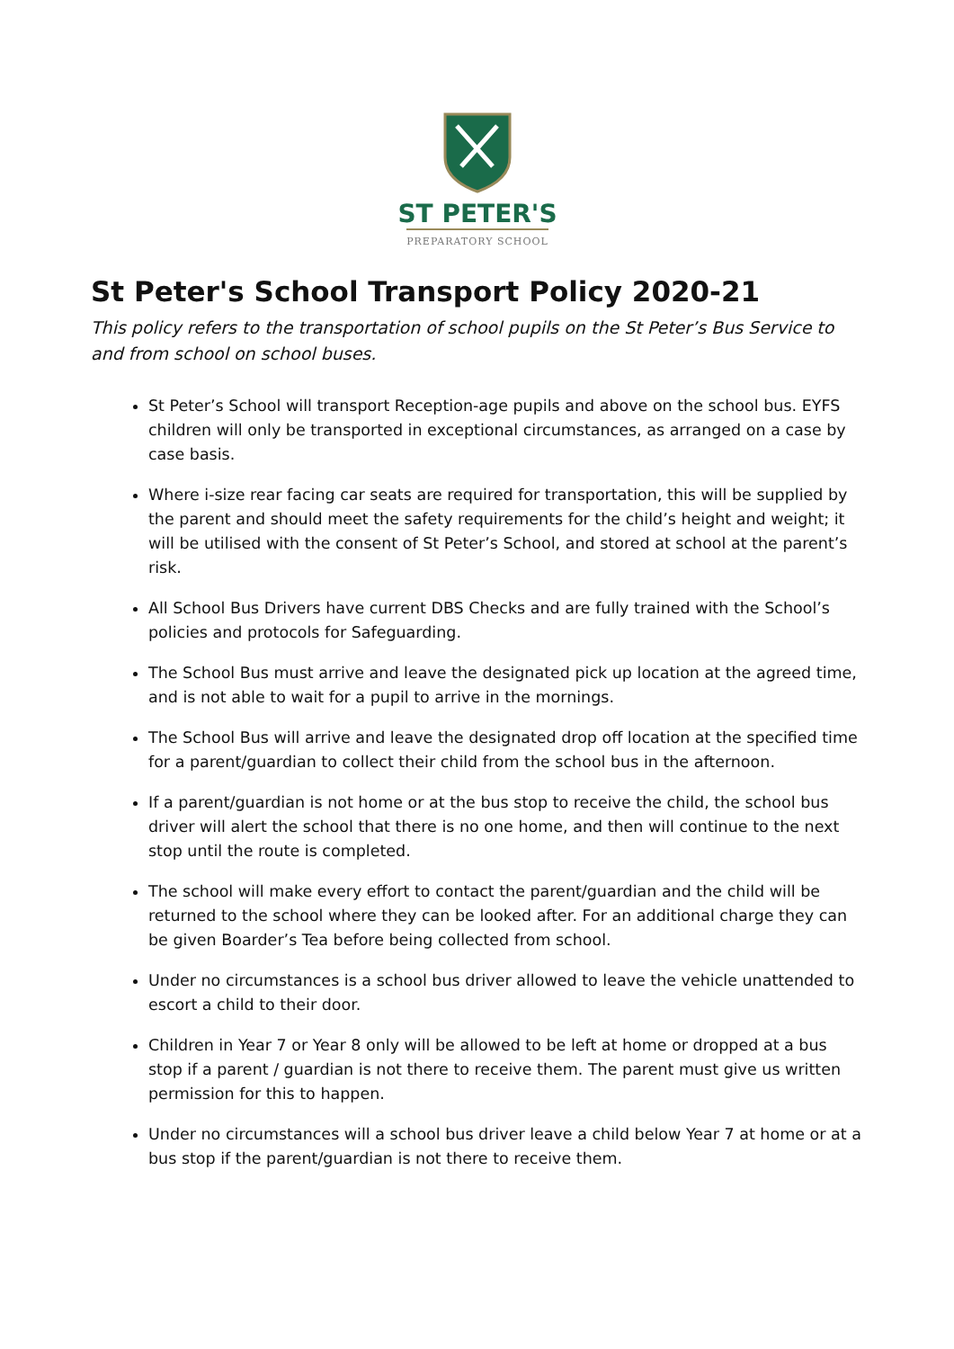ST PETER'S
PREPARATORY SCHOOL
St Peter's School Transport Policy 2020-21
This policy refers to the transportation of school pupils on the St Peter’s Bus Service to and from school on school buses.
St Peter’s School will transport Reception-age pupils and above on the school bus. EYFS children will only be transported in exceptional circumstances, as arranged on a case by case basis.
Where i-size rear facing car seats are required for transportation, this will be supplied by the parent and should meet the safety requirements for the child’s height and weight; it will be utilised with the consent of St Peter’s School, and stored at school at the parent’s risk.
All School Bus Drivers have current DBS Checks and are fully trained with the School’s policies and protocols for Safeguarding.
The School Bus must arrive and leave the designated pick up location at the agreed time, and is not able to wait for a pupil to arrive in the mornings.
The School Bus will arrive and leave the designated drop off location at the specified time for a parent/guardian to collect their child from the school bus in the afternoon.
If a parent/guardian is not home or at the bus stop to receive the child, the school bus driver will alert the school that there is no one home, and then will continue to the next stop until the route is completed.
The school will make every effort to contact the parent/guardian and the child will be returned to the school where they can be looked after. For an additional charge they can be given Boarder’s Tea before being collected from school.
Under no circumstances is a school bus driver allowed to leave the vehicle unattended to escort a child to their door.
Children in Year 7 or Year 8 only will be allowed to be left at home or dropped at a bus stop if a parent / guardian is not there to receive them. The parent must give us written permission for this to happen.
Under no circumstances will a school bus driver leave a child below Year 7 at home or at a bus stop if the parent/guardian is not there to receive them.